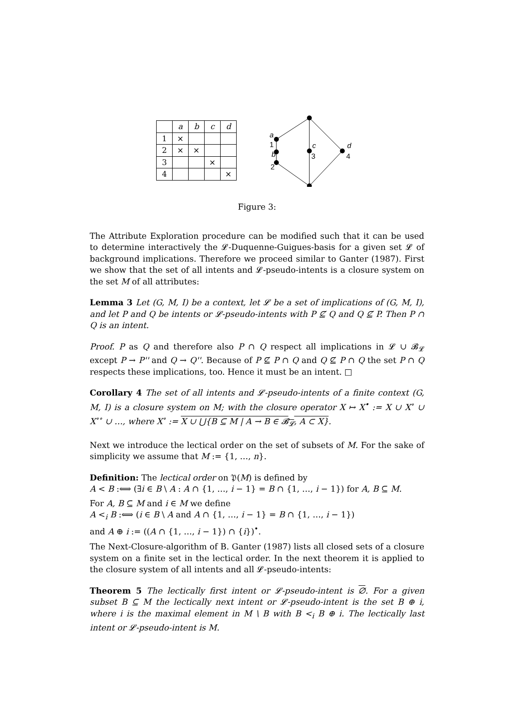| | a | b | c | d |
| --- | --- | --- | --- | --- |
| 1 | × | | | |
| 2 | × | × | | |
| 3 | | | × | |
| 4 | | | | × |
a
1
b
2
c
3
d
4
Figure 3:
The Attribute Exploration procedure can be modified such that it can be used to determine interactively the 𝓛-Duquenne-Guigues-basis for a given set 𝓛 of background implications. Therefore we proceed similar to Ganter (1987). First we show that the set of all intents and 𝓛-pseudo-intents is a closure system on the set M of all attributes:
Lemma 3 Let (G, M, I) be a context, let 𝓛 be a set of implications of (G, M, I), and let P and Q be intents or 𝓛-pseudo-intents with P ⊈ Q and Q ⊈ P. Then P ∩ Q is an intent.
Proof. P as Q and therefore also P ∩ Q respect all implications in 𝓛 ∪ 𝓑<sub>𝓛</sub> except P → P'' and Q → Q''. Because of P ⊈ P ∩ Q and Q ⊈ P ∩ Q the set P ∩ Q respects these implications, too. Hence it must be an intent. □
Corollary 4 The set of all intents and 𝓛-pseudo-intents of a finite context (G, M, I) is a closure system on M; with the closure operator X ↦ X<sup>•</sup> := X ∪ X<sup>∘</sup> ∪ X<sup>∘∘</sup> ∪ …, where X<sup>∘</sup> := X ∪ ⋃{B ⊆ M | A → B ∈ 𝓑<sub>𝓛</sub>, A ⊂ X}.
Next we introduce the lectical order on the set of subsets of M. For the sake of simplicity we assume that M := {1, …, n}.
Definition: The lectical order on 𝔓(M) is defined by
A < B :⟺ (∃i ∈ B \ A : A ∩ {1, …, i − 1} = B ∩ {1, …, i − 1}) for A, B ⊆ M.
For A, B ⊆ M and i ∈ M we define
A <<sub>i</sub> B :⟺ (i ∈ B \ A and A ∩ {1, …, i − 1} = B ∩ {1, …, i − 1})
and A ⊕ i := ((A ∩ {1, …, i − 1}) ∩ {i})<sup>•</sup>.
The Next-Closure-algorithm of B. Ganter (1987) lists all closed sets of a closure system on a finite set in the lectical order. In the next theorem it is applied to the closure system of all intents and all 𝓛-pseudo-intents:
Theorem 5 The lectically first intent or 𝓛-pseudo-intent is ∅. For a given subset B ⊆ M the lectically next intent or 𝓛-pseudo-intent is the set B ⊕ i, where i is the maximal element in M \ B with B <<sub>i</sub> B ⊕ i. The lectically last intent or 𝓛-pseudo-intent is M.